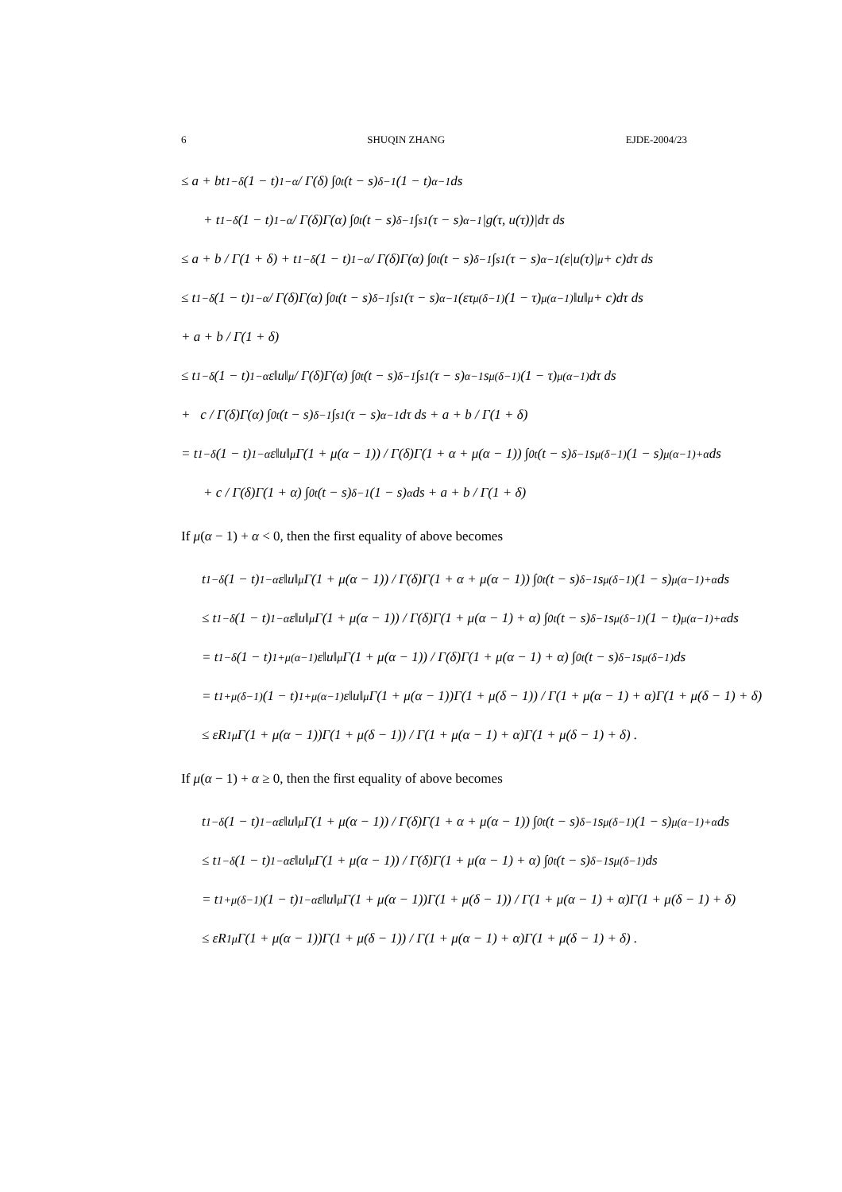6 SHUQIN ZHANG EJDE-2004/23
≤ a + bt<sup>1−δ</sup>(1 − t)<sup>1−α</sup> / Γ(δ) ∫<sub>0</sub><sup>t</sup> (t − s)<sup>δ−1</sup>(1 − t)<sup>α−1</sup>ds
+ t<sup>1−δ</sup>(1 − t)<sup>1−α</sup> / Γ(δ)Γ(α) ∫<sub>0</sub><sup>t</sup> (t − s)<sup>δ−1</sup> ∫<sub>s</sub><sup>1</sup> (τ − s)<sup>α−1</sup>|g(τ, u(τ))|dτ ds
≤ a + b / Γ(1 + δ) + t<sup>1−δ</sup>(1 − t)<sup>1−α</sup> / Γ(δ)Γ(α) ∫<sub>0</sub><sup>t</sup> (t − s)<sup>δ−1</sup> ∫<sub>s</sub><sup>1</sup> (τ − s)<sup>α−1</sup>(ε|u(τ)|<sup>μ</sup> + c)dτ ds
≤ t<sup>1−δ</sup>(1 − t)<sup>1−α</sup> / Γ(δ)Γ(α) ∫<sub>0</sub><sup>t</sup> (t − s)<sup>δ−1</sup> ∫<sub>s</sub><sup>1</sup> (τ − s)<sup>α−1</sup>(ετ<sup>μ(δ−1)</sup>(1 − τ)<sup>μ(α−1)</sup>‖u‖<sup>μ</sup> + c)dτ ds
+ a + b / Γ(1 + δ)
≤ t<sup>1−δ</sup>(1 − t)<sup>1−α</sup>ε‖u‖<sup>μ</sup> / Γ(δ)Γ(α) ∫<sub>0</sub><sup>t</sup> (t − s)<sup>δ−1</sup> ∫<sub>s</sub><sup>1</sup> (τ − s)<sup>α−1</sup>s<sup>μ(δ−1)</sup>(1 − τ)<sup>μ(α−1)</sup>dτ ds
+ c / Γ(δ)Γ(α) ∫<sub>0</sub><sup>t</sup> (t − s)<sup>δ−1</sup> ∫<sub>s</sub><sup>1</sup> (τ − s)<sup>α−1</sup>dτ ds + a + b / Γ(1 + δ)
= t<sup>1−δ</sup>(1 − t)<sup>1−α</sup>ε‖u‖<sup>μ</sup>Γ(1 + μ(α − 1)) / Γ(δ)Γ(1 + α + μ(α − 1)) ∫<sub>0</sub><sup>t</sup> (t − s)<sup>δ−1</sup>s<sup>μ(δ−1)</sup>(1 − s)<sup>μ(α−1)+α</sup>ds
+ c / Γ(δ)Γ(1 + α) ∫<sub>0</sub><sup>t</sup> (t − s)<sup>δ−1</sup>(1 − s)<sup>α</sup>ds + a + b / Γ(1 + δ)
If μ(α − 1) + α < 0, then the first equality of above becomes
t<sup>1−δ</sup>(1 − t)<sup>1−α</sup>ε‖u‖<sup>μ</sup>Γ(1 + μ(α − 1)) / Γ(δ)Γ(1 + α + μ(α − 1)) ∫<sub>0</sub><sup>t</sup> (t − s)<sup>δ−1</sup>s<sup>μ(δ−1)</sup>(1 − s)<sup>μ(α−1)+α</sup>ds
≤ t<sup>1−δ</sup>(1 − t)<sup>1−α</sup>ε‖u‖<sup>μ</sup>Γ(1 + μ(α − 1)) / Γ(δ)Γ(1 + μ(α − 1) + α) ∫<sub>0</sub><sup>t</sup> (t − s)<sup>δ−1</sup>s<sup>μ(δ−1)</sup>(1 − t)<sup>μ(α−1)+α</sup>ds
= t<sup>1−δ</sup>(1 − t)<sup>1+μ(α−1)</sup>ε‖u‖<sup>μ</sup>Γ(1 + μ(α − 1)) / Γ(δ)Γ(1 + μ(α − 1) + α) ∫<sub>0</sub><sup>t</sup> (t − s)<sup>δ−1</sup>s<sup>μ(δ−1)</sup>ds
= t<sup>1+μ(δ−1)</sup>(1 − t)<sup>1+μ(α−1)</sup>ε‖u‖<sup>μ</sup>Γ(1 + μ(α − 1))Γ(1 + μ(δ − 1)) / Γ(1 + μ(α − 1) + α)Γ(1 + μ(δ − 1) + δ)
≤ εR<sub>1</sub><sup>μ</sup>Γ(1 + μ(α − 1))Γ(1 + μ(δ − 1)) / Γ(1 + μ(α − 1) + α)Γ(1 + μ(δ − 1) + δ) .
If μ(α − 1) + α ≥ 0, then the first equality of above becomes
t<sup>1−δ</sup>(1 − t)<sup>1−α</sup>ε‖u‖<sup>μ</sup>Γ(1 + μ(α − 1)) / Γ(δ)Γ(1 + α + μ(α − 1)) ∫<sub>0</sub><sup>t</sup> (t − s)<sup>δ−1</sup>s<sup>μ(δ−1)</sup>(1 − s)<sup>μ(α−1)+α</sup>ds
≤ t<sup>1−δ</sup>(1 − t)<sup>1−α</sup>ε‖u‖<sup>μ</sup>Γ(1 + μ(α − 1)) / Γ(δ)Γ(1 + μ(α − 1) + α) ∫<sub>0</sub><sup>t</sup> (t − s)<sup>δ−1</sup>s<sup>μ(δ−1)</sup>ds
= t<sup>1+μ(δ−1)</sup>(1 − t)<sup>1−α</sup>ε‖u‖<sup>μ</sup>Γ(1 + μ(α − 1))Γ(1 + μ(δ − 1)) / Γ(1 + μ(α − 1) + α)Γ(1 + μ(δ − 1) + δ)
≤ εR<sub>1</sub><sup>μ</sup>Γ(1 + μ(α − 1))Γ(1 + μ(δ − 1)) / Γ(1 + μ(α − 1) + α)Γ(1 + μ(δ − 1) + δ) .